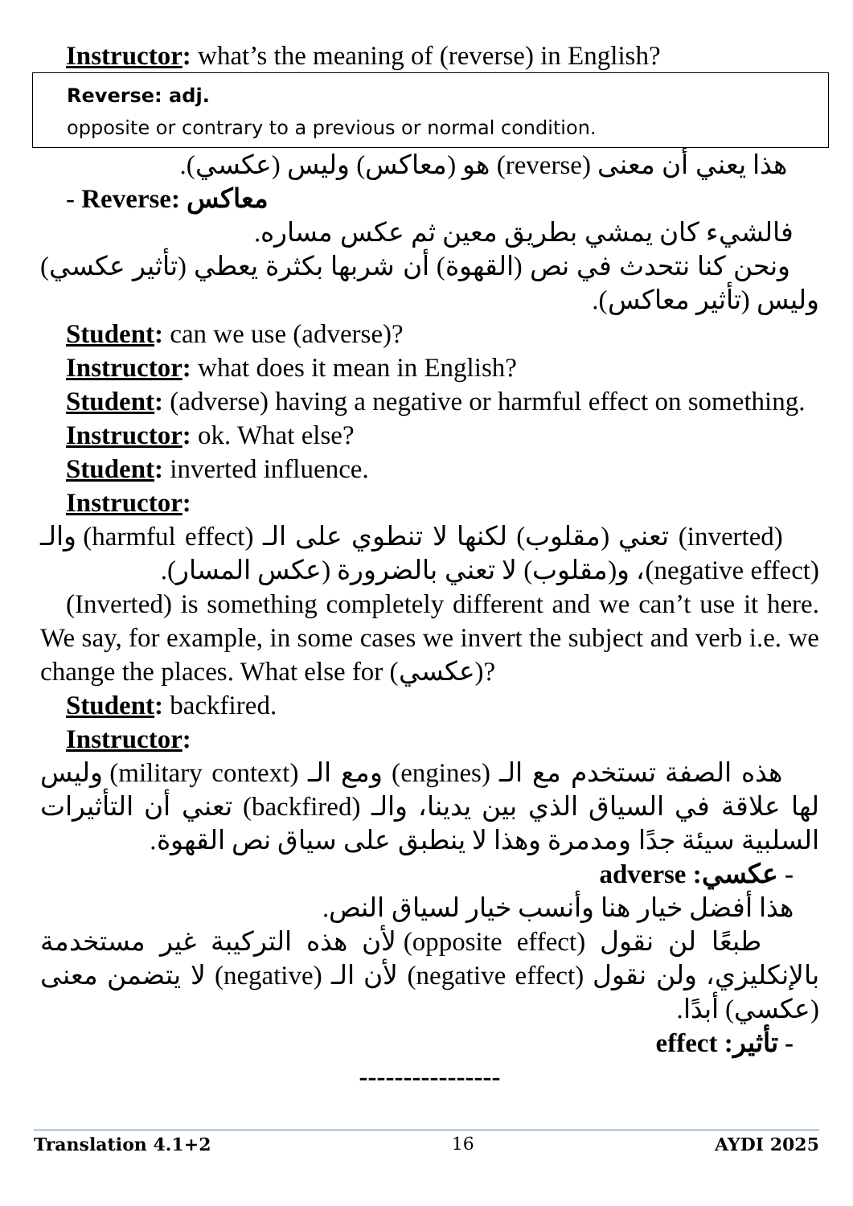Instructor: what’s the meaning of (reverse) in English?
Reverse: adj.
opposite or contrary to a previous or normal condition.
هذا يعني أن معنى (reverse) هو (معاكس) وليس (عكسي).
- Reverse: معاكس
فالشيء كان يمشي بطريق معين ثم عكس مساره.
ونحن كنا نتحدث في نص (القهوة) أن شربها بكثرة يعطي (تأثير عكسي) وليس (تأثير معاكس).
Student: can we use (adverse)?
Instructor: what does it mean in English?
Student: (adverse) having a negative or harmful effect on something.
Instructor: ok. What else?
Student: inverted influence.
Instructor:
(inverted) تعني (مقلوب) لكنها لا تنطوي على الـ (harmful effect) والـ (negative effect)، و(مقلوب) لا تعني بالضرورة (عكس المسار).
(Inverted) is something completely different and we can’t use it here. We say, for example, in some cases we invert the subject and verb i.e. we change the places. What else for (عكسي)?
Student: backfired.
Instructor:
هذه الصفة تستخدم مع الـ (engines) ومع الـ (military context) وليس لها علاقة في السياق الذي بين يدينا، والـ (backfired) تعني أن التأثيرات السلبية سيئة جدًا ومدمرة وهذا لا ينطبق على سياق نص القهوة.
- عكسي: adverse
هذا أفضل خيار هنا وأنسب خيار لسياق النص.
طبعًا لن نقول (opposite effect) لأن هذه التركيبة غير مستخدمة بالإنكليزي، ولن نقول (negative effect) لأن الـ (negative) لا يتضمن معنى (عكسي) أبدًا.
- تأثير: effect
----------------
Translation 4.1+2 16 AYDI 2025